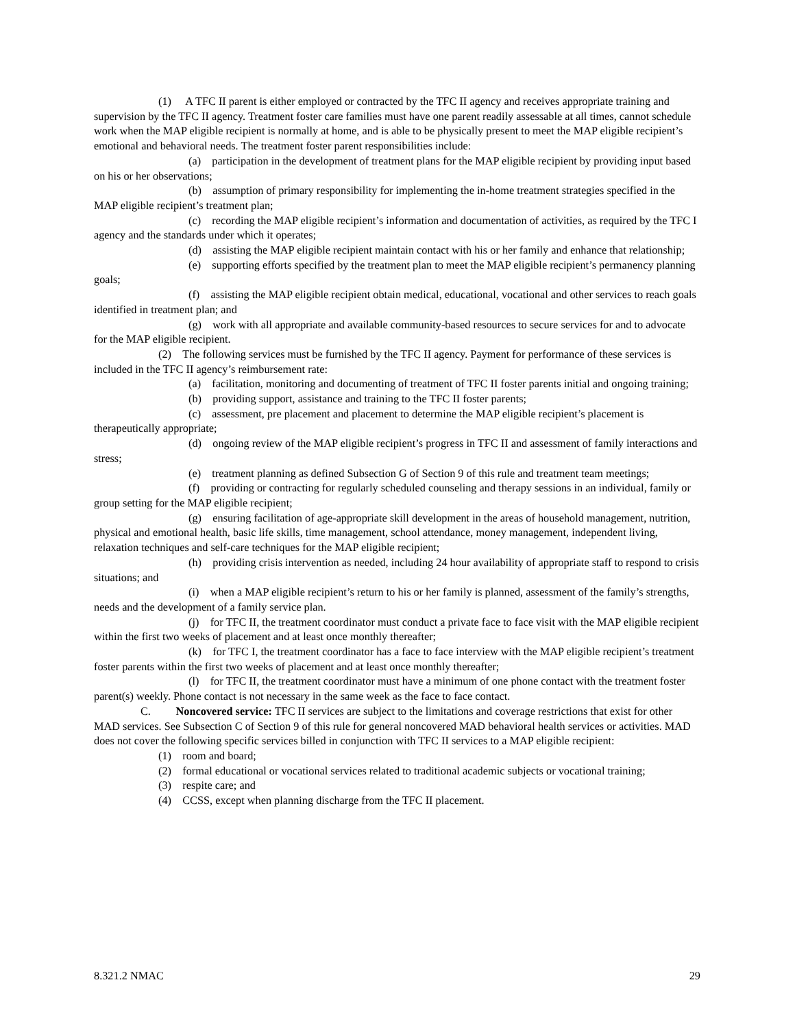(1) A TFC II parent is either employed or contracted by the TFC II agency and receives appropriate training and supervision by the TFC II agency. Treatment foster care families must have one parent readily assessable at all times, cannot schedule work when the MAP eligible recipient is normally at home, and is able to be physically present to meet the MAP eligible recipient’s emotional and behavioral needs. The treatment foster parent responsibilities include:
(a) participation in the development of treatment plans for the MAP eligible recipient by providing input based on his or her observations;
(b) assumption of primary responsibility for implementing the in-home treatment strategies specified in the MAP eligible recipient’s treatment plan;
(c) recording the MAP eligible recipient’s information and documentation of activities, as required by the TFC I agency and the standards under which it operates;
(d) assisting the MAP eligible recipient maintain contact with his or her family and enhance that relationship;
(e) supporting efforts specified by the treatment plan to meet the MAP eligible recipient’s permanency planning goals;
(f) assisting the MAP eligible recipient obtain medical, educational, vocational and other services to reach goals identified in treatment plan; and
(g) work with all appropriate and available community-based resources to secure services for and to advocate for the MAP eligible recipient.
(2) The following services must be furnished by the TFC II agency. Payment for performance of these services is included in the TFC II agency’s reimbursement rate:
(a) facilitation, monitoring and documenting of treatment of TFC II foster parents initial and ongoing training;
(b) providing support, assistance and training to the TFC II foster parents;
(c) assessment, pre placement and placement to determine the MAP eligible recipient’s placement is therapeutically appropriate;
(d) ongoing review of the MAP eligible recipient’s progress in TFC II and assessment of family interactions and stress;
(e) treatment planning as defined Subsection G of Section 9 of this rule and treatment team meetings;
(f) providing or contracting for regularly scheduled counseling and therapy sessions in an individual, family or group setting for the MAP eligible recipient;
(g) ensuring facilitation of age-appropriate skill development in the areas of household management, nutrition, physical and emotional health, basic life skills, time management, school attendance, money management, independent living, relaxation techniques and self-care techniques for the MAP eligible recipient;
(h) providing crisis intervention as needed, including 24 hour availability of appropriate staff to respond to crisis situations; and
(i) when a MAP eligible recipient’s return to his or her family is planned, assessment of the family’s strengths, needs and the development of a family service plan.
(j) for TFC II, the treatment coordinator must conduct a private face to face visit with the MAP eligible recipient within the first two weeks of placement and at least once monthly thereafter;
(k) for TFC I, the treatment coordinator has a face to face interview with the MAP eligible recipient’s treatment foster parents within the first two weeks of placement and at least once monthly thereafter;
(l) for TFC II, the treatment coordinator must have a minimum of one phone contact with the treatment foster parent(s) weekly. Phone contact is not necessary in the same week as the face to face contact.
C. Noncovered service: TFC II services are subject to the limitations and coverage restrictions that exist for other MAD services. See Subsection C of Section 9 of this rule for general noncovered MAD behavioral health services or activities. MAD does not cover the following specific services billed in conjunction with TFC II services to a MAP eligible recipient:
(1) room and board;
(2) formal educational or vocational services related to traditional academic subjects or vocational training;
(3) respite care; and
(4) CCSS, except when planning discharge from the TFC II placement.
8.321.2 NMAC 29